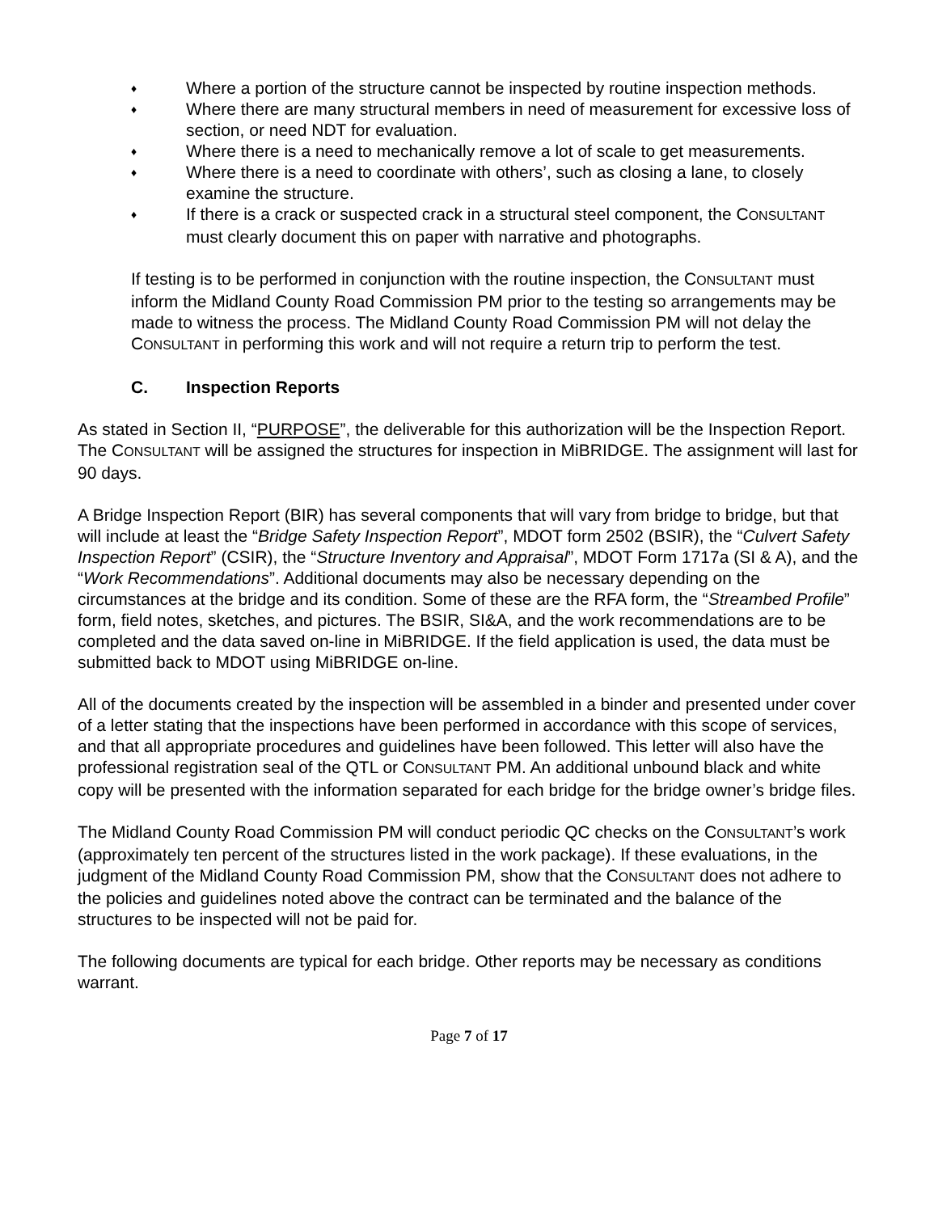♦ Where a portion of the structure cannot be inspected by routine inspection methods.
♦ Where there are many structural members in need of measurement for excessive loss of section, or need NDT for evaluation.
♦ Where there is a need to mechanically remove a lot of scale to get measurements.
♦ Where there is a need to coordinate with others’, such as closing a lane, to closely examine the structure.
♦ If there is a crack or suspected crack in a structural steel component, the CONSULTANT must clearly document this on paper with narrative and photographs.
If testing is to be performed in conjunction with the routine inspection, the CONSULTANT must inform the Midland County Road Commission PM prior to the testing so arrangements may be made to witness the process. The Midland County Road Commission PM will not delay the CONSULTANT in performing this work and will not require a return trip to perform the test.
C. Inspection Reports
As stated in Section II, “PURPOSE”, the deliverable for this authorization will be the Inspection Report. The CONSULTANT will be assigned the structures for inspection in MiBRIDGE. The assignment will last for 90 days.
A Bridge Inspection Report (BIR) has several components that will vary from bridge to bridge, but that will include at least the “Bridge Safety Inspection Report”, MDOT form 2502 (BSIR), the “Culvert Safety Inspection Report” (CSIR), the “Structure Inventory and Appraisal”, MDOT Form 1717a (SI & A), and the “Work Recommendations”. Additional documents may also be necessary depending on the circumstances at the bridge and its condition. Some of these are the RFA form, the “Streambed Profile” form, field notes, sketches, and pictures. The BSIR, SI&A, and the work recommendations are to be completed and the data saved on-line in MiBRIDGE. If the field application is used, the data must be submitted back to MDOT using MiBRIDGE on-line.
All of the documents created by the inspection will be assembled in a binder and presented under cover of a letter stating that the inspections have been performed in accordance with this scope of services, and that all appropriate procedures and guidelines have been followed. This letter will also have the professional registration seal of the QTL or CONSULTANT PM. An additional unbound black and white copy will be presented with the information separated for each bridge for the bridge owner’s bridge files.
The Midland County Road Commission PM will conduct periodic QC checks on the CONSULTANT’s work (approximately ten percent of the structures listed in the work package). If these evaluations, in the judgment of the Midland County Road Commission PM, show that the CONSULTANT does not adhere to the policies and guidelines noted above the contract can be terminated and the balance of the structures to be inspected will not be paid for.
The following documents are typical for each bridge. Other reports may be necessary as conditions warrant.
Page 7 of 17